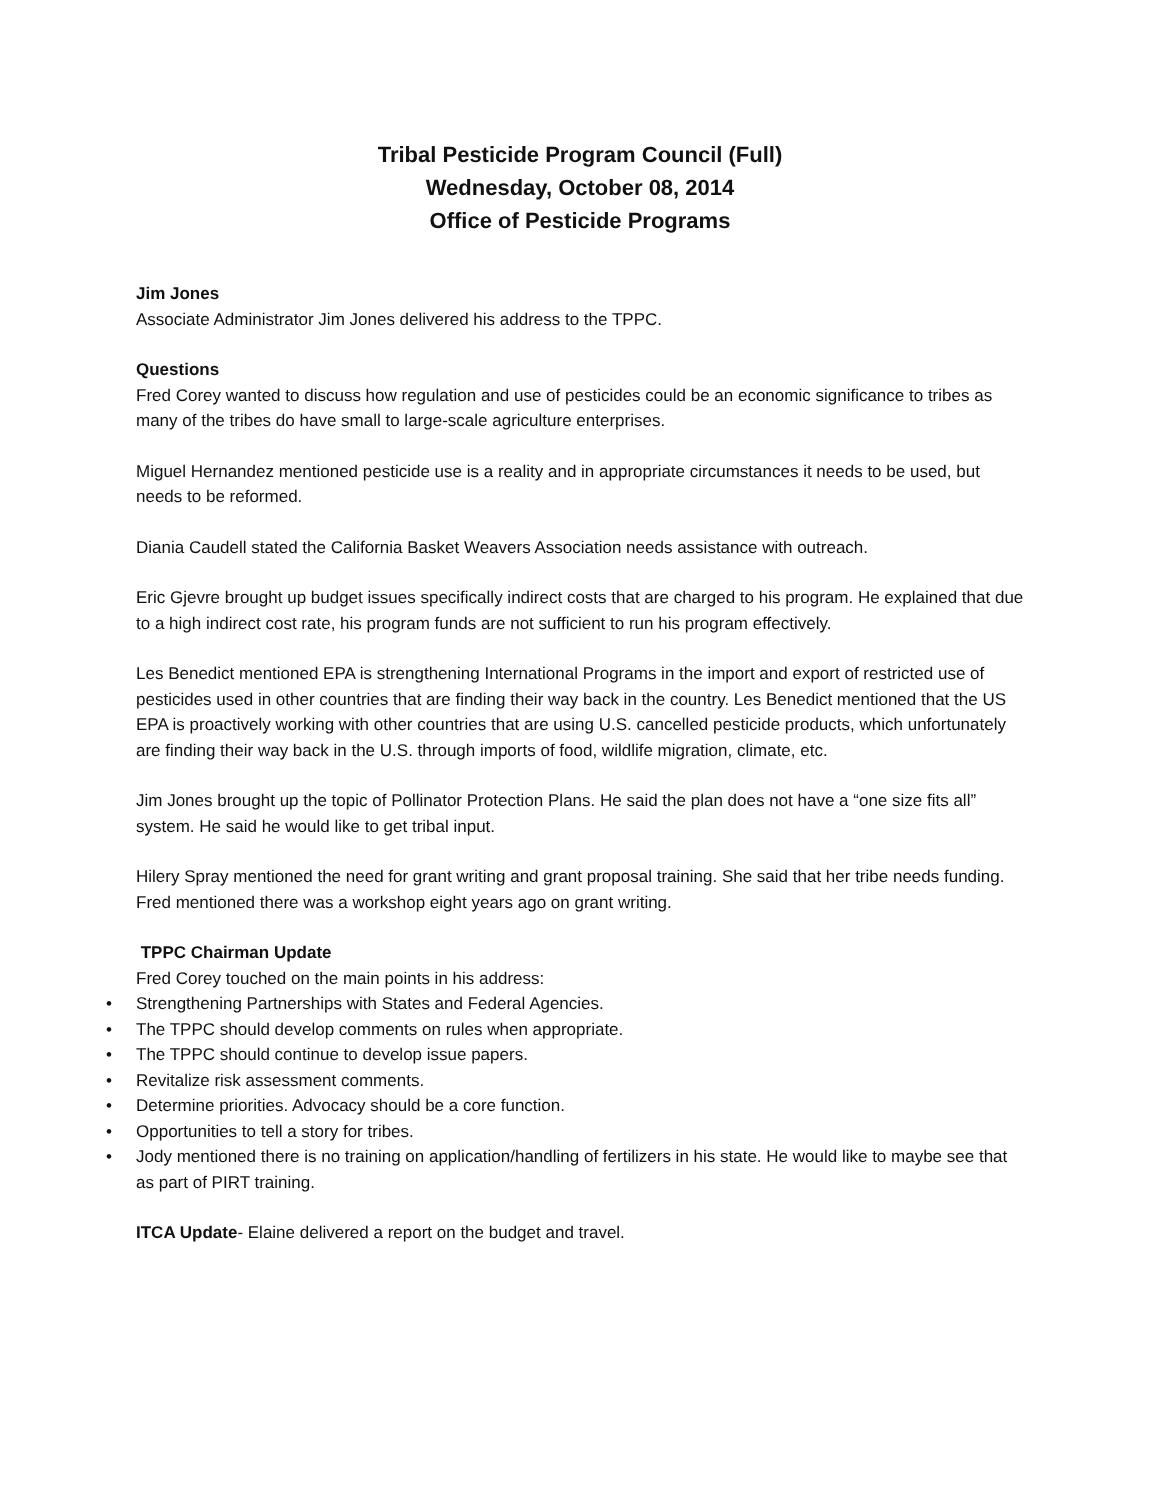Tribal Pesticide Program Council (Full)
Wednesday, October 08, 2014
Office of Pesticide Programs
Jim Jones
Associate Administrator Jim Jones delivered his address to the TPPC.
Questions
Fred Corey wanted to discuss how regulation and use of pesticides could be an economic significance to tribes as many of the tribes do have small to large-scale agriculture enterprises.
Miguel Hernandez mentioned pesticide use is a reality and in appropriate circumstances it needs to be used, but needs to be reformed.
Diania Caudell stated the California Basket Weavers Association needs assistance with outreach.
Eric Gjevre brought up budget issues specifically indirect costs that are charged to his program. He explained that due to a high indirect cost rate, his program funds are not sufficient to run his program effectively.
Les Benedict mentioned EPA is strengthening International Programs in the import and export of restricted use of pesticides used in other countries that are finding their way back in the country. Les Benedict mentioned that the US EPA is proactively working with other countries that are using U.S. cancelled pesticide products, which unfortunately are finding their way back in the U.S. through imports of food, wildlife migration, climate, etc.
Jim Jones brought up the topic of Pollinator Protection Plans. He said the plan does not have a “one size fits all” system. He said he would like to get tribal input.
Hilery Spray mentioned the need for grant writing and grant proposal training. She said that her tribe needs funding. Fred mentioned there was a workshop eight years ago on grant writing.
TPPC Chairman Update
Fred Corey touched on the main points in his address:
• Strengthening Partnerships with States and Federal Agencies.
• The TPPC should develop comments on rules when appropriate.
• The TPPC should continue to develop issue papers.
• Revitalize risk assessment comments.
• Determine priorities. Advocacy should be a core function.
• Opportunities to tell a story for tribes.
• Jody mentioned there is no training on application/handling of fertilizers in his state. He would like to maybe see that as part of PIRT training.
ITCA Update- Elaine delivered a report on the budget and travel.